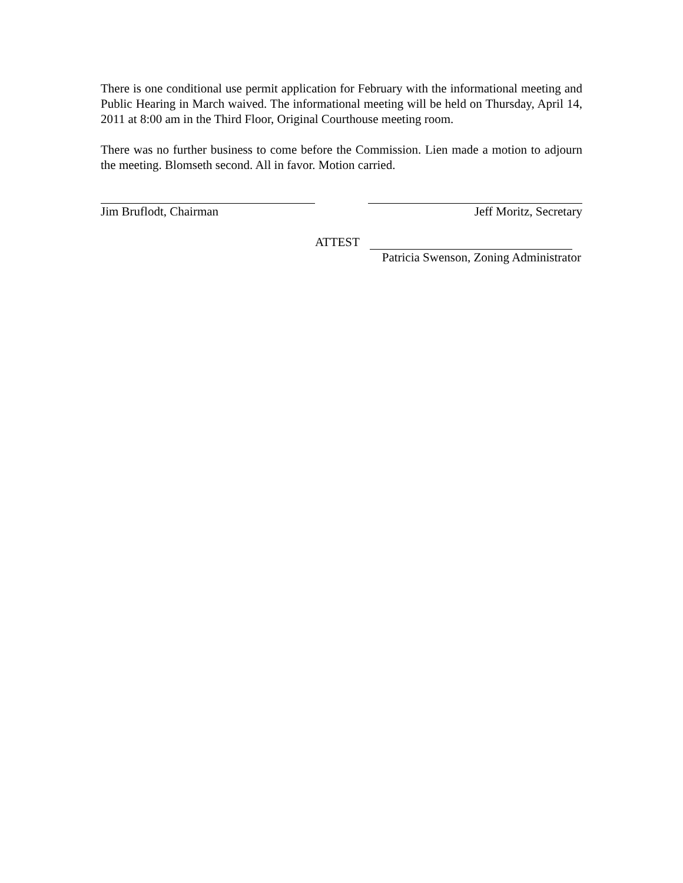There is one conditional use permit application for February with the informational meeting and Public Hearing in March waived. The informational meeting will be held on Thursday, April 14, 2011 at 8:00 am in the Third Floor, Original Courthouse meeting room.
There was no further business to come before the Commission. Lien made a motion to adjourn the meeting. Blomseth second. All in favor. Motion carried.
Jim Bruflodt, Chairman Jeff Moritz, Secretary
ATTEST
Patricia Swenson, Zoning Administrator